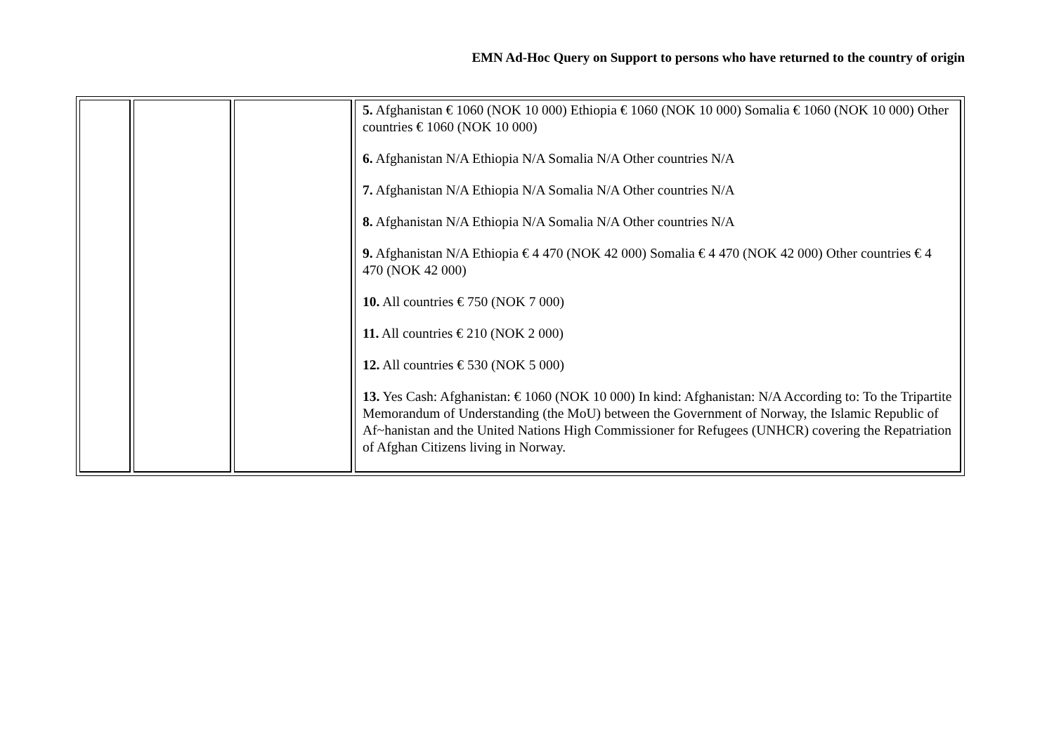EMN Ad-Hoc Query on Support to persons who have returned to the country of origin
| | | | 5. Afghanistan € 1060 (NOK 10 000) Ethiopia € 1060 (NOK 10 000) Somalia € 1060 (NOK 10 000) Other countries € 1060 (NOK 10 000) 6. Afghanistan N/A Ethiopia N/A Somalia N/A Other countries N/A 7. Afghanistan N/A Ethiopia N/A Somalia N/A Other countries N/A 8. Afghanistan N/A Ethiopia N/A Somalia N/A Other countries N/A 9. Afghanistan N/A Ethiopia € 4 470 (NOK 42 000) Somalia € 4 470 (NOK 42 000) Other countries € 4 470 (NOK 42 000) 10. All countries € 750 (NOK 7 000) 11. All countries € 210 (NOK 2 000) 12. All countries € 530 (NOK 5 000) 13. Yes Cash: Afghanistan: € 1060 (NOK 10 000) In kind: Afghanistan: N/A According to: To the Tripartite Memorandum of Understanding (the MoU) between the Government of Norway, the Islamic Republic of Af~hanistan and the United Nations High Commissioner for Refugees (UNHCR) covering the Repatriation of Afghan Citizens living in Norway. |